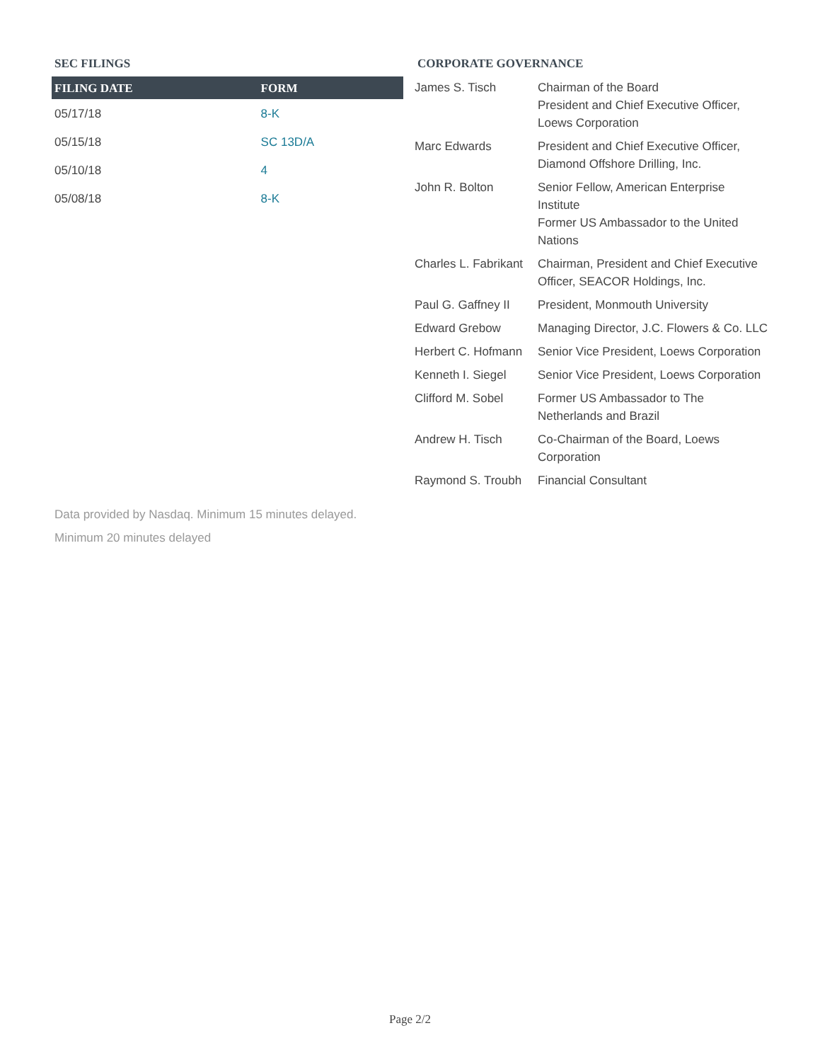SEC FILINGS
| FILING DATE | FORM |
| --- | --- |
| 05/17/18 | 8-K |
| 05/15/18 | SC 13D/A |
| 05/10/18 | 4 |
| 05/08/18 | 8-K |
CORPORATE GOVERNANCE
| James S. Tisch | Chairman of the Board President and Chief Executive Officer, Loews Corporation |
| Marc Edwards | President and Chief Executive Officer, Diamond Offshore Drilling, Inc. |
| John R. Bolton | Senior Fellow, American Enterprise Institute Former US Ambassador to the United Nations |
| Charles L. Fabrikant | Chairman, President and Chief Executive Officer, SEACOR Holdings, Inc. |
| Paul G. Gaffney II | President, Monmouth University |
| Edward Grebow | Managing Director, J.C. Flowers & Co. LLC |
| Herbert C. Hofmann | Senior Vice President, Loews Corporation |
| Kenneth I. Siegel | Senior Vice President, Loews Corporation |
| Clifford M. Sobel | Former US Ambassador to The Netherlands and Brazil |
| Andrew H. Tisch | Co-Chairman of the Board, Loews Corporation |
| Raymond S. Troubh | Financial Consultant |
Data provided by Nasdaq. Minimum 15 minutes delayed.
Minimum 20 minutes delayed
Page 2/2